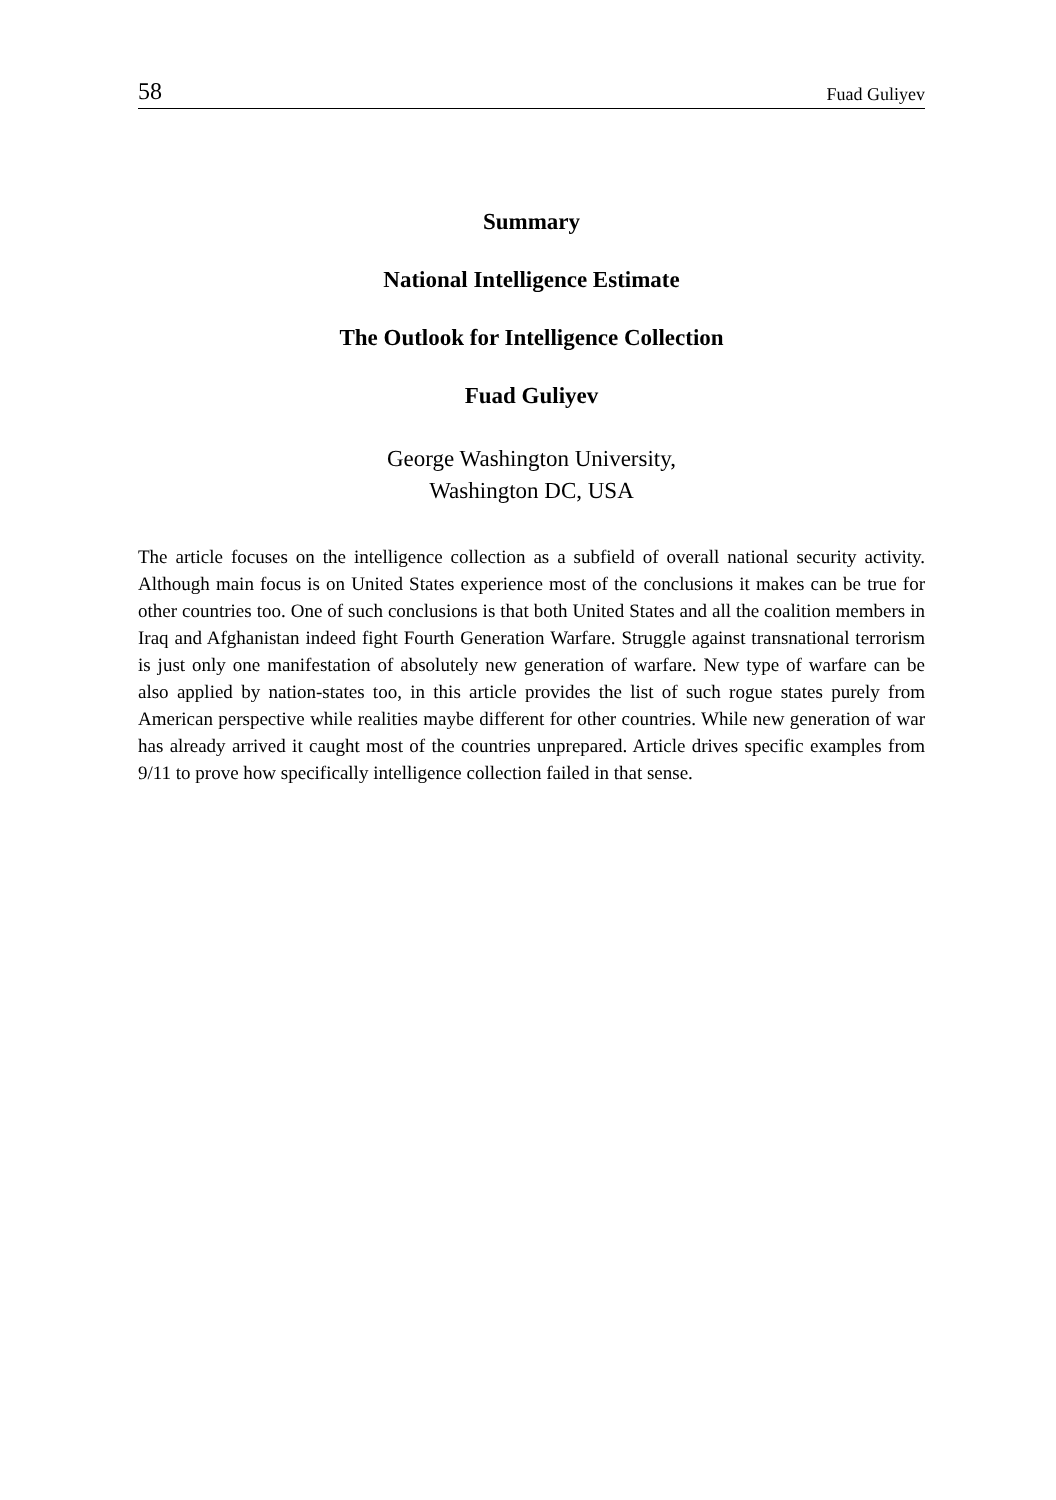58 Fuad Guliyev
Summary
National Intelligence Estimate
The Outlook for Intelligence Collection
Fuad Guliyev
George Washington University,
Washington DC, USA
The article focuses on the intelligence collection as a subfield of overall national security activity. Although main focus is on United States experience most of the conclusions it makes can be true for other countries too. One of such conclusions is that both United States and all the coalition members in Iraq and Afghanistan indeed fight Fourth Generation Warfare. Struggle against transnational terrorism is just only one manifestation of absolutely new generation of warfare. New type of warfare can be also applied by nation-states too, in this article provides the list of such rogue states purely from American perspective while realities maybe different for other countries. While new generation of war has already arrived it caught most of the countries unprepared. Article drives specific examples from 9/11 to prove how specifically intelligence collection failed in that sense.